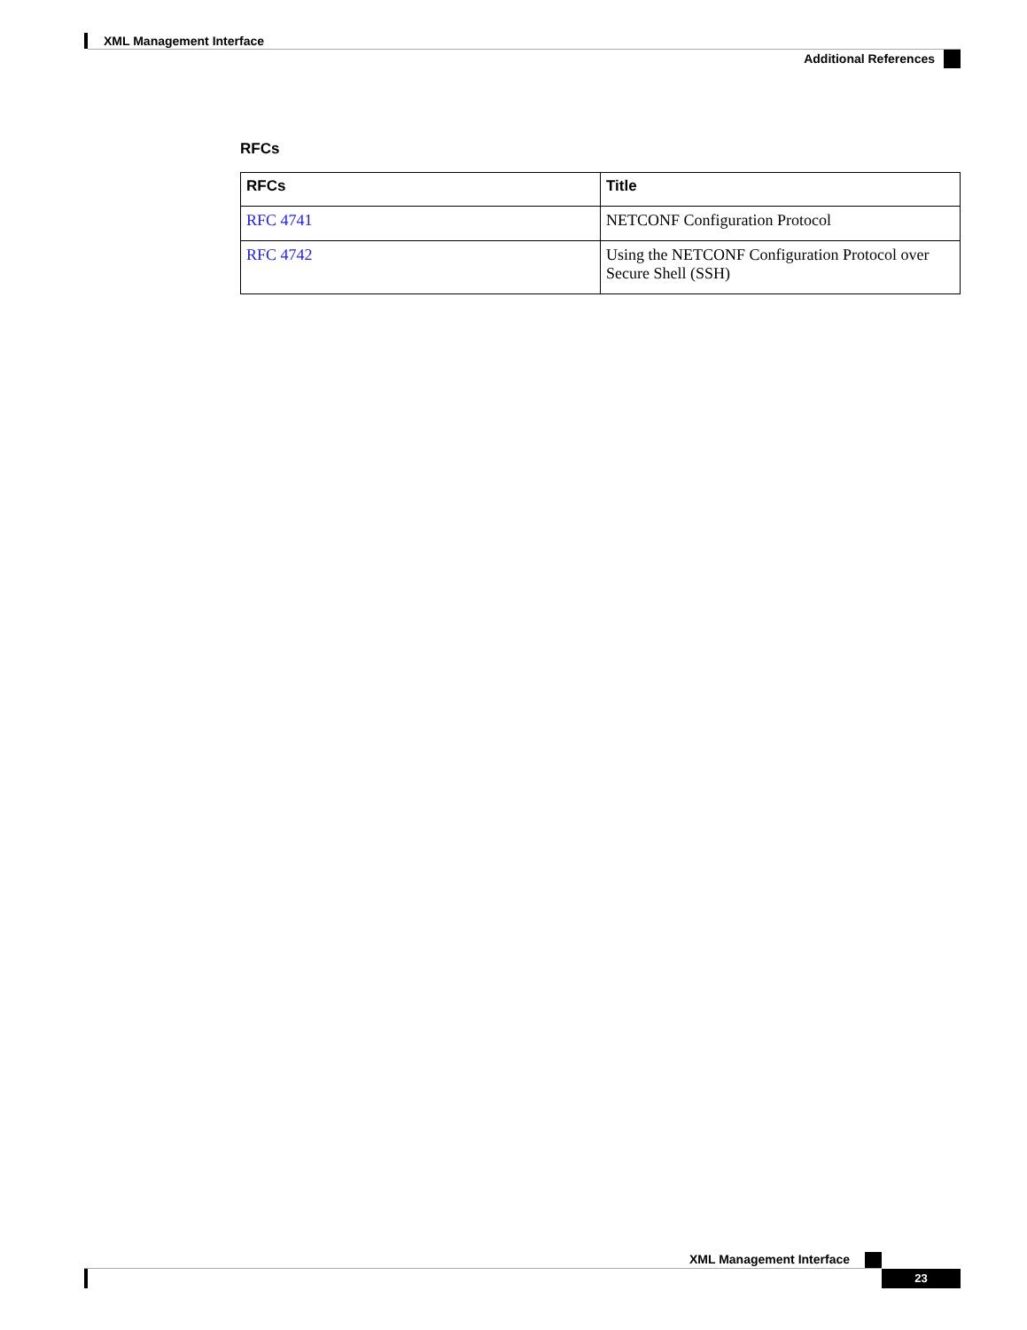XML Management Interface
Additional References
RFCs
| RFCs | Title |
| --- | --- |
| RFC 4741 | NETCONF Configuration Protocol |
| RFC 4742 | Using the NETCONF Configuration Protocol over Secure Shell (SSH) |
XML Management Interface
23